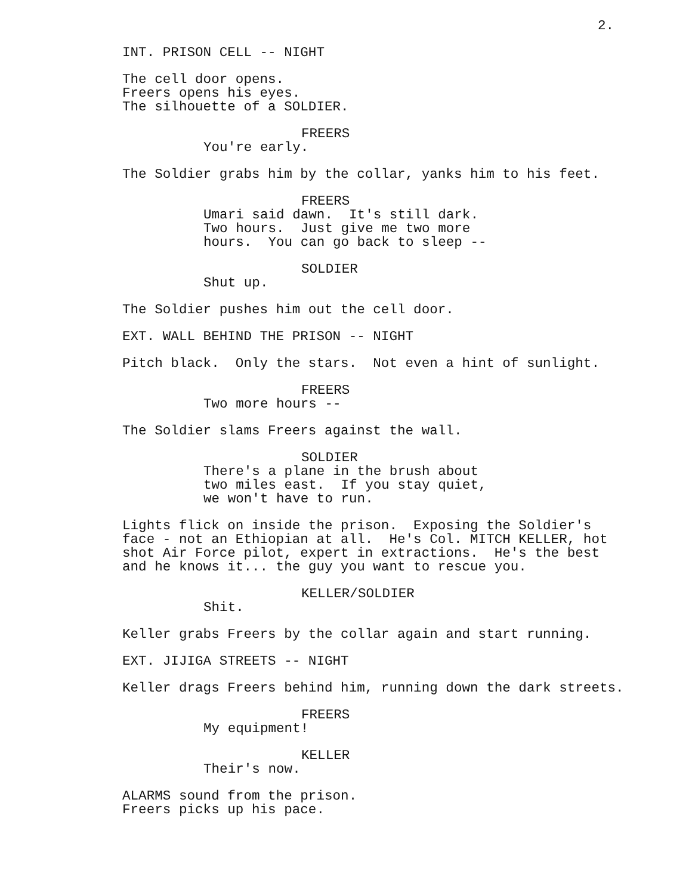2.
INT. PRISON CELL -- NIGHT
The cell door opens. Freers opens his eyes. The silhouette of a SOLDIER.
FREERS
You're early.
The Soldier grabs him by the collar, yanks him to his feet.
FREERS
Umari said dawn. It's still dark. Two hours. Just give me two more hours. You can go back to sleep --
SOLDIER
Shut up.
The Soldier pushes him out the cell door.
EXT. WALL BEHIND THE PRISON -- NIGHT
Pitch black. Only the stars. Not even a hint of sunlight.
FREERS
Two more hours --
The Soldier slams Freers against the wall.
SOLDIER
There's a plane in the brush about two miles east. If you stay quiet, we won't have to run.
Lights flick on inside the prison. Exposing the Soldier's face - not an Ethiopian at all. He's Col. MITCH KELLER, hot shot Air Force pilot, expert in extractions. He's the best and he knows it... the guy you want to rescue you.
KELLER/SOLDIER
Shit.
Keller grabs Freers by the collar again and start running.
EXT. JIJIGA STREETS -- NIGHT
Keller drags Freers behind him, running down the dark streets.
FREERS
My equipment!
KELLER
Their's now.
ALARMS sound from the prison. Freers picks up his pace.